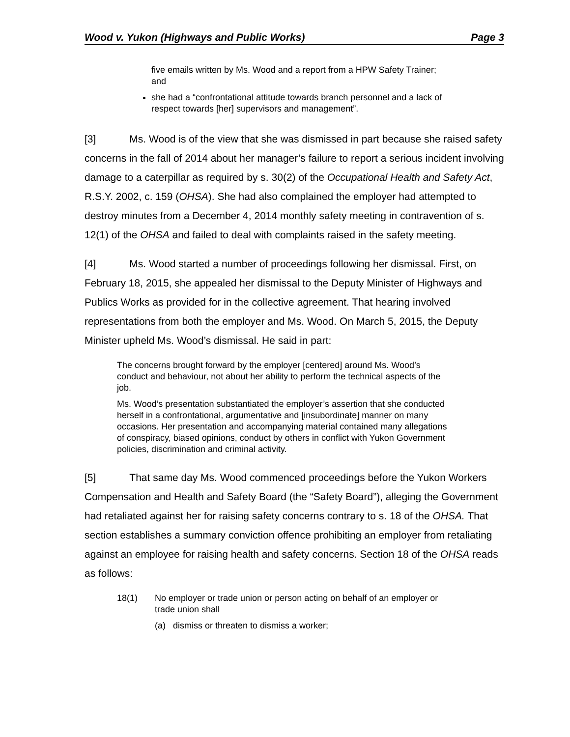Wood v. Yukon (Highways and Public Works) Page 3
five emails written by Ms. Wood and a report from a HPW Safety Trainer; and
she had a “confrontational attitude towards branch personnel and a lack of respect towards [her] supervisors and management”.
[3] Ms. Wood is of the view that she was dismissed in part because she raised safety concerns in the fall of 2014 about her manager’s failure to report a serious incident involving damage to a caterpillar as required by s. 30(2) of the Occupational Health and Safety Act, R.S.Y. 2002, c. 159 (OHSA). She had also complained the employer had attempted to destroy minutes from a December 4, 2014 monthly safety meeting in contravention of s. 12(1) of the OHSA and failed to deal with complaints raised in the safety meeting.
[4] Ms. Wood started a number of proceedings following her dismissal. First, on February 18, 2015, she appealed her dismissal to the Deputy Minister of Highways and Publics Works as provided for in the collective agreement. That hearing involved representations from both the employer and Ms. Wood. On March 5, 2015, the Deputy Minister upheld Ms. Wood’s dismissal. He said in part:
The concerns brought forward by the employer [centered] around Ms. Wood’s conduct and behaviour, not about her ability to perform the technical aspects of the job.
Ms. Wood’s presentation substantiated the employer’s assertion that she conducted herself in a confrontational, argumentative and [insubordinate] manner on many occasions. Her presentation and accompanying material contained many allegations of conspiracy, biased opinions, conduct by others in conflict with Yukon Government policies, discrimination and criminal activity.
[5] That same day Ms. Wood commenced proceedings before the Yukon Workers Compensation and Health and Safety Board (the “Safety Board”), alleging the Government had retaliated against her for raising safety concerns contrary to s. 18 of the OHSA. That section establishes a summary conviction offence prohibiting an employer from retaliating against an employee for raising health and safety concerns. Section 18 of the OHSA reads as follows:
18(1) No employer or trade union or person acting on behalf of an employer or trade union shall
(a) dismiss or threaten to dismiss a worker;